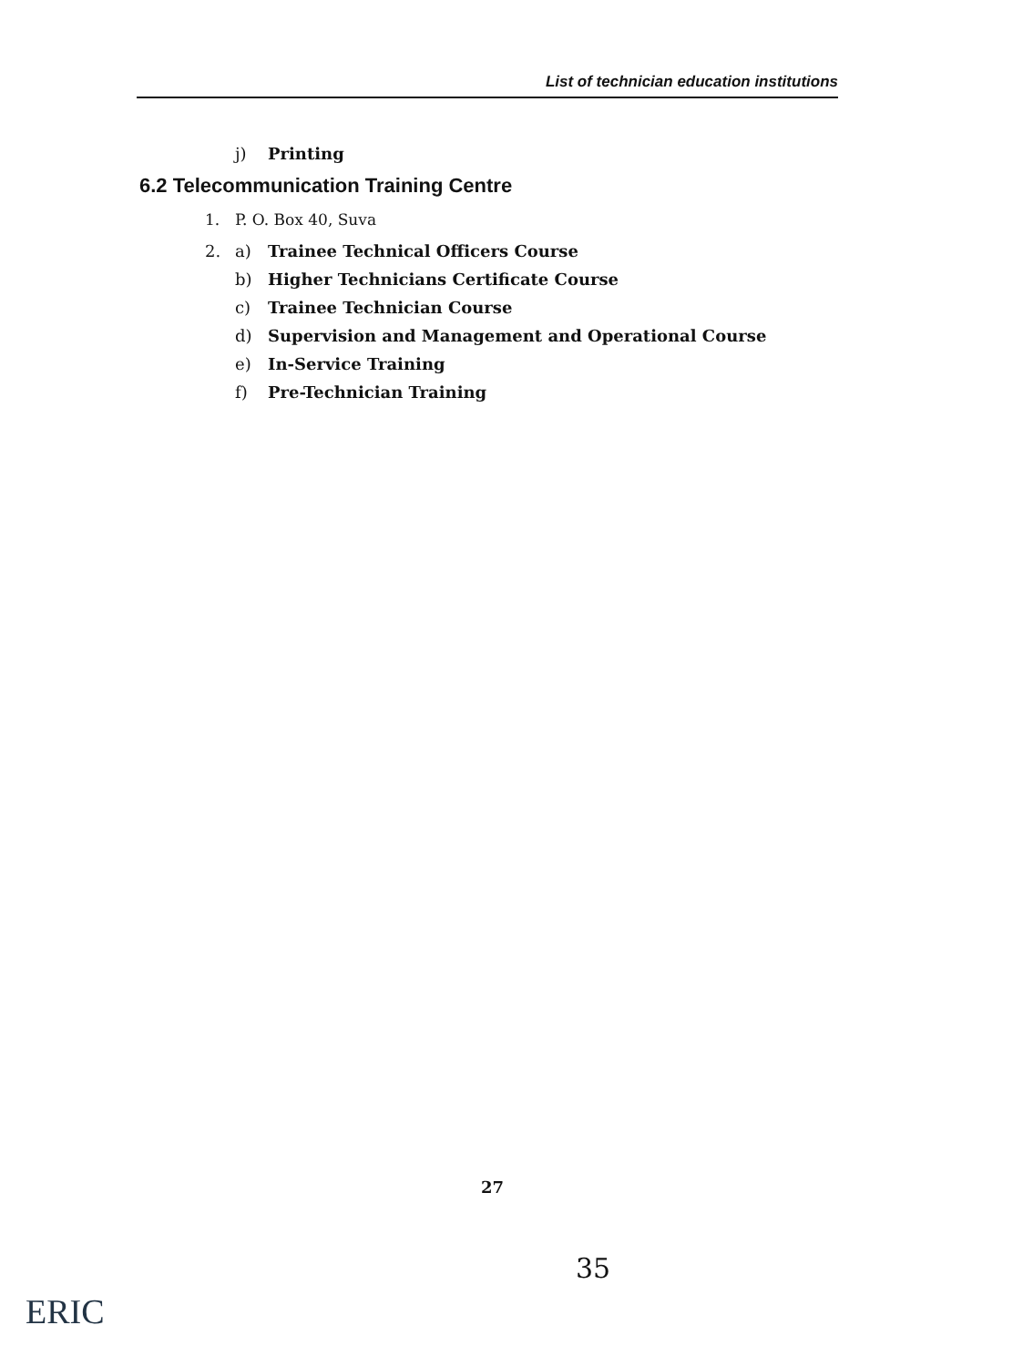List of technician education institutions
j) Printing
6.2 Telecommunication Training Centre
1. P. O. Box 40, Suva
2. a) Trainee Technical Officers Course
b) Higher Technicians Certificate Course
c) Trainee Technician Course
d) Supervision and Management and Operational Course
e) In-Service Training
f) Pre-Technician Training
27
35
ERIC